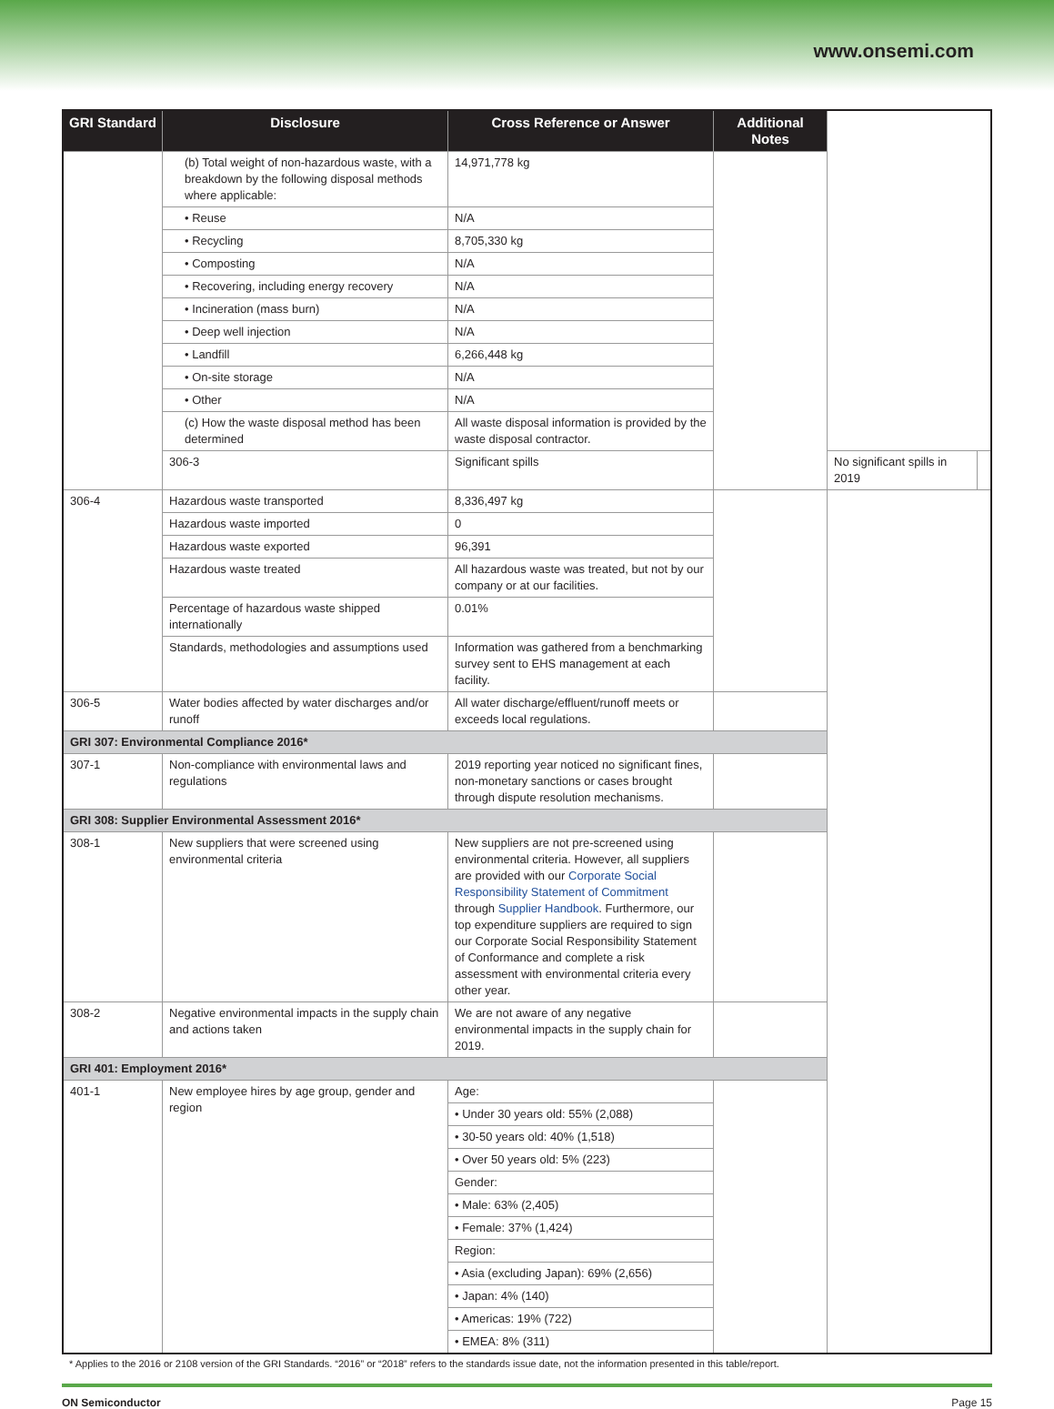www.onsemi.com
| GRI Standard | Disclosure | Cross Reference or Answer | Additional Notes | | |
| --- | --- | --- | --- | --- | --- |
| | (b) Total weight of non-hazardous waste, with a breakdown by the following disposal methods where applicable: | 14,971,778 kg | | | |
| | • Reuse | N/A | | | |
| | • Recycling | 8,705,330 kg | | | |
| | • Composting | N/A | | | |
| | • Recovering, including energy recovery | N/A | | | |
| | • Incineration (mass burn) | N/A | | | |
| | • Deep well injection | N/A | | | |
| | • Landfill | 6,266,448 kg | | | |
| | • On-site storage | N/A | | | |
| | • Other | N/A | | | |
| | (c) How the waste disposal method has been determined | All waste disposal information is provided by the waste disposal contractor. | | | |
| | 306-3 | Significant spills | | No significant spills in 2019 | |
| 306-4 | Hazardous waste transported | 8,336,497 kg | | | |
| | Hazardous waste imported | 0 | | | |
| | Hazardous waste exported | 96,391 | | | |
| | Hazardous waste treated | All hazardous waste was treated, but not by our company or at our facilities. | | | |
| | Percentage of hazardous waste shipped internationally | 0.01% | | | |
| | Standards, methodologies and assumptions used | Information was gathered from a benchmarking survey sent to EHS management at each facility. | | | |
| 306-5 | Water bodies affected by water discharges and/or runoff | All water discharge/effluent/runoff meets or exceeds local regulations. | | | |
| GRI 307: Environmental Compliance 2016* | | | | | |
| 307-1 | Non-compliance with environmental laws and regulations | 2019 reporting year noticed no significant fines, non-monetary sanctions or cases brought through dispute resolution mechanisms. | | | |
| GRI 308: Supplier Environmental Assessment 2016* | | | | | |
| 308-1 | New suppliers that were screened using environmental criteria | New suppliers are not pre-screened using environmental criteria. However, all suppliers are provided with our Corporate Social Responsibility Statement of Commitment through Supplier Handbook . Furthermore, our top expenditure suppliers are required to sign our Corporate Social Responsibility Statement of Conformance and complete a risk assessment with environmental criteria every other year. | | | |
| 308-2 | Negative environmental impacts in the supply chain and actions taken | We are not aware of any negative environmental impacts in the supply chain for 2019. | | | |
| GRI 401: Employment 2016* | | | | | |
| 401-1 | New employee hires by age group, gender and region | Age: | | | |
| | | • Under 30 years old: 55% (2,088) | | | |
| | | • 30-50 years old: 40% (1,518) | | | |
| | | • Over 50 years old: 5% (223) | | | |
| | | Gender: | | | |
| | | • Male: 63% (2,405) | | | |
| | | • Female: 37% (1,424) | | | |
| | | Region: | | | |
| | | • Asia (excluding Japan): 69% (2,656) | | | |
| | | • Japan: 4% (140) | | | |
| | | • Americas: 19% (722) | | | |
| | | • EMEA: 8% (311) | | | |
* Applies to the 2016 or 2108 version of the GRI Standards. “2016” or “2018” refers to the standards issue date, not the information presented in this table/report.
ON Semiconductor Page 15